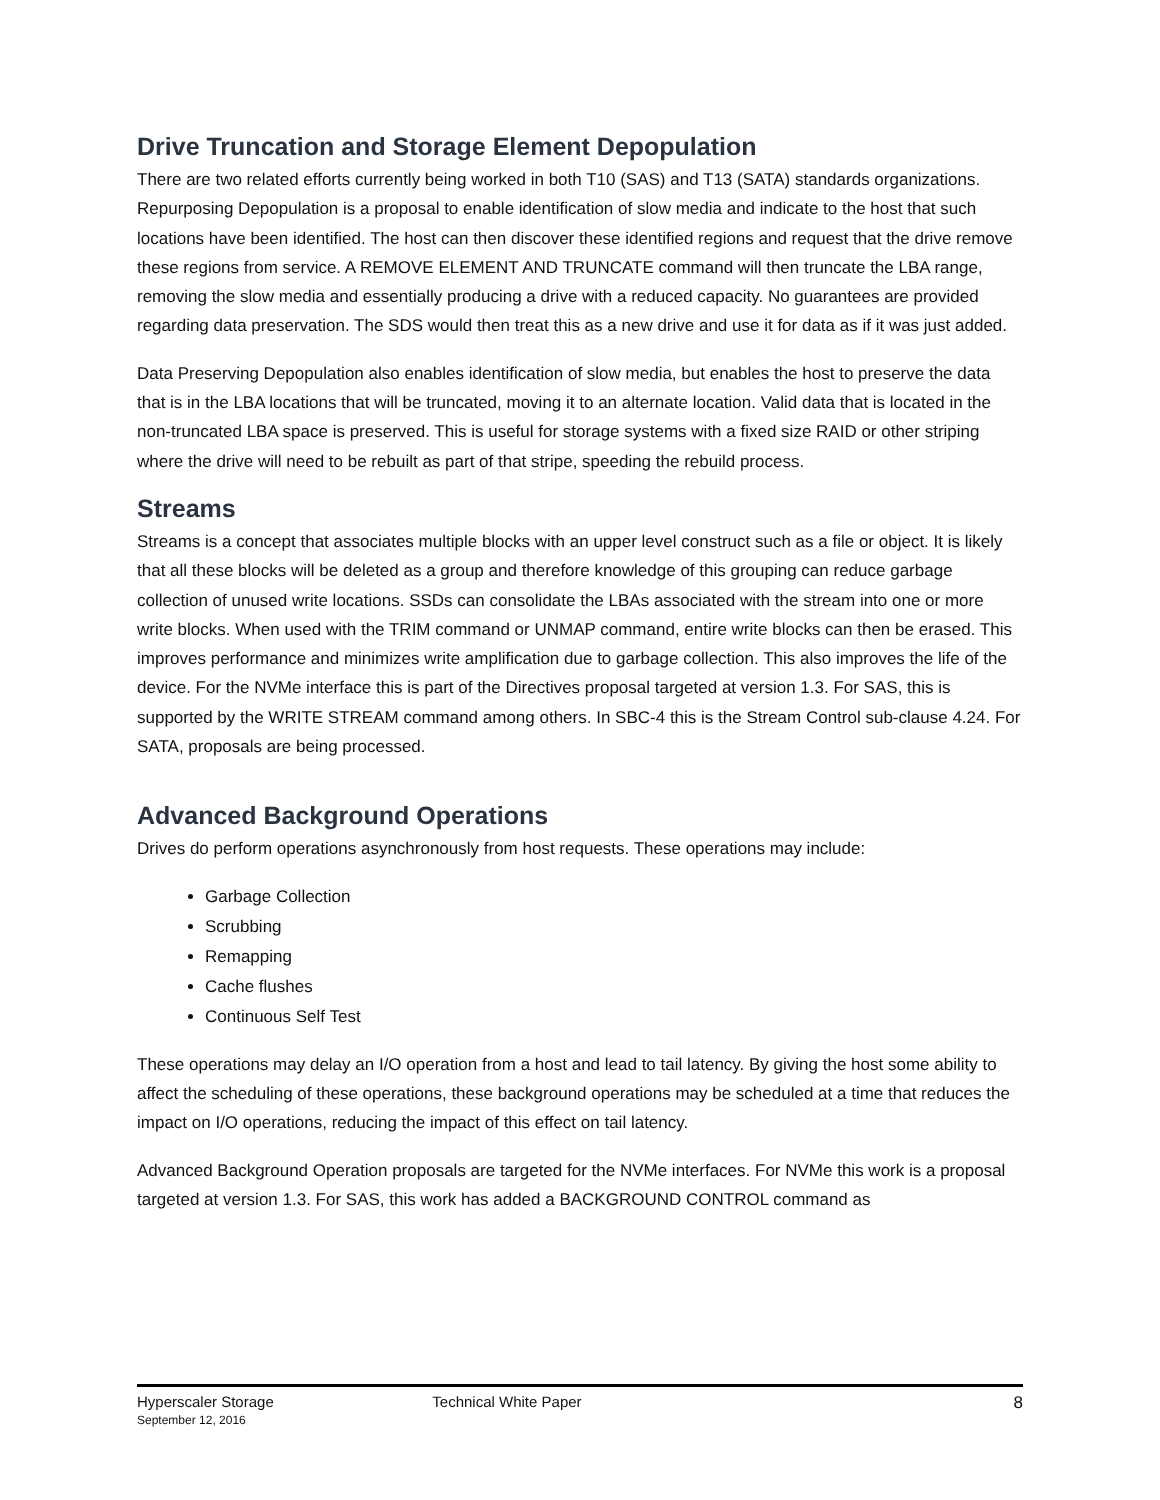Drive Truncation and Storage Element Depopulation
There are two related efforts currently being worked in both T10 (SAS) and T13 (SATA) standards organizations. Repurposing Depopulation is a proposal to enable identification of slow media and indicate to the host that such locations have been identified. The host can then discover these identified regions and request that the drive remove these regions from service. A REMOVE ELEMENT AND TRUNCATE command will then truncate the LBA range, removing the slow media and essentially producing a drive with a reduced capacity. No guarantees are provided regarding data preservation. The SDS would then treat this as a new drive and use it for data as if it was just added.
Data Preserving Depopulation also enables identification of slow media, but enables the host to preserve the data that is in the LBA locations that will be truncated, moving it to an alternate location. Valid data that is located in the non-truncated LBA space is preserved. This is useful for storage systems with a fixed size RAID or other striping where the drive will need to be rebuilt as part of that stripe, speeding the rebuild process.
Streams
Streams is a concept that associates multiple blocks with an upper level construct such as a file or object. It is likely that all these blocks will be deleted as a group and therefore knowledge of this grouping can reduce garbage collection of unused write locations. SSDs can consolidate the LBAs associated with the stream into one or more write blocks. When used with the TRIM command or UNMAP command, entire write blocks can then be erased. This improves performance and minimizes write amplification due to garbage collection. This also improves the life of the device. For the NVMe interface this is part of the Directives proposal targeted at version 1.3. For SAS, this is supported by the WRITE STREAM command among others. In SBC-4 this is the Stream Control sub-clause 4.24. For SATA, proposals are being processed.
Advanced Background Operations
Drives do perform operations asynchronously from host requests. These operations may include:
Garbage Collection
Scrubbing
Remapping
Cache flushes
Continuous Self Test
These operations may delay an I/O operation from a host and lead to tail latency. By giving the host some ability to affect the scheduling of these operations, these background operations may be scheduled at a time that reduces the impact on I/O operations, reducing the impact of this effect on tail latency.
Advanced Background Operation proposals are targeted for the NVMe interfaces. For NVMe this work is a proposal targeted at version 1.3. For SAS, this work has added a BACKGROUND CONTROL command as
Hyperscaler Storage
September 12, 2016
Technical White Paper 8